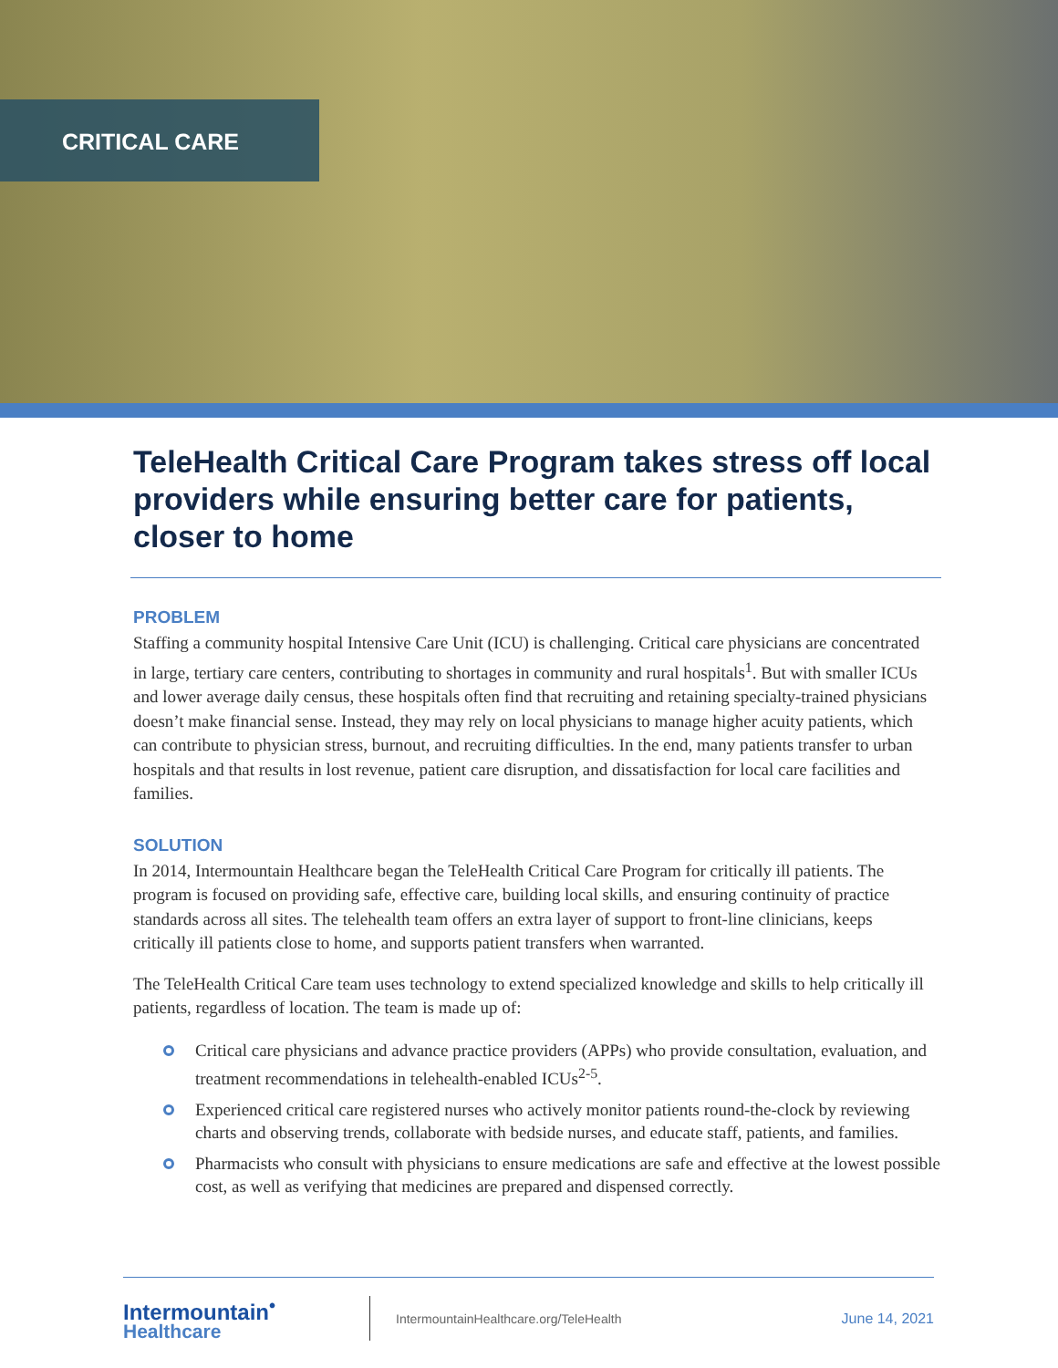CRITICAL CARE
TeleHealth Critical Care Program takes stress off local providers while ensuring better care for patients, closer to home
PROBLEM
Staffing a community hospital Intensive Care Unit (ICU) is challenging. Critical care physicians are concentrated in large, tertiary care centers, contributing to shortages in community and rural hospitals<sup>1</sup>. But with smaller ICUs and lower average daily census, these hospitals often find that recruiting and retaining specialty-trained physicians doesn’t make financial sense. Instead, they may rely on local physicians to manage higher acuity patients, which can contribute to physician stress, burnout, and recruiting difficulties. In the end, many patients transfer to urban hospitals and that results in lost revenue, patient care disruption, and dissatisfaction for local care facilities and families.
SOLUTION
In 2014, Intermountain Healthcare began the TeleHealth Critical Care Program for critically ill patients. The program is focused on providing safe, effective care, building local skills, and ensuring continuity of practice standards across all sites. The telehealth team offers an extra layer of support to front-line clinicians, keeps critically ill patients close to home, and supports patient transfers when warranted.
The TeleHealth Critical Care team uses technology to extend specialized knowledge and skills to help critically ill patients, regardless of location. The team is made up of:
Critical care physicians and advance practice providers (APPs) who provide consultation, evaluation, and treatment recommendations in telehealth-enabled ICUs<sup>2-5</sup>.
Experienced critical care registered nurses who actively monitor patients round-the-clock by reviewing charts and observing trends, collaborate with bedside nurses, and educate staff, patients, and families.
Pharmacists who consult with physicians to ensure medications are safe and effective at the lowest possible cost, as well as verifying that medicines are prepared and dispensed correctly.
Intermountain<sup>•</sup>
Healthcare
IntermountainHealthcare.org/TeleHealth
June 14, 2021